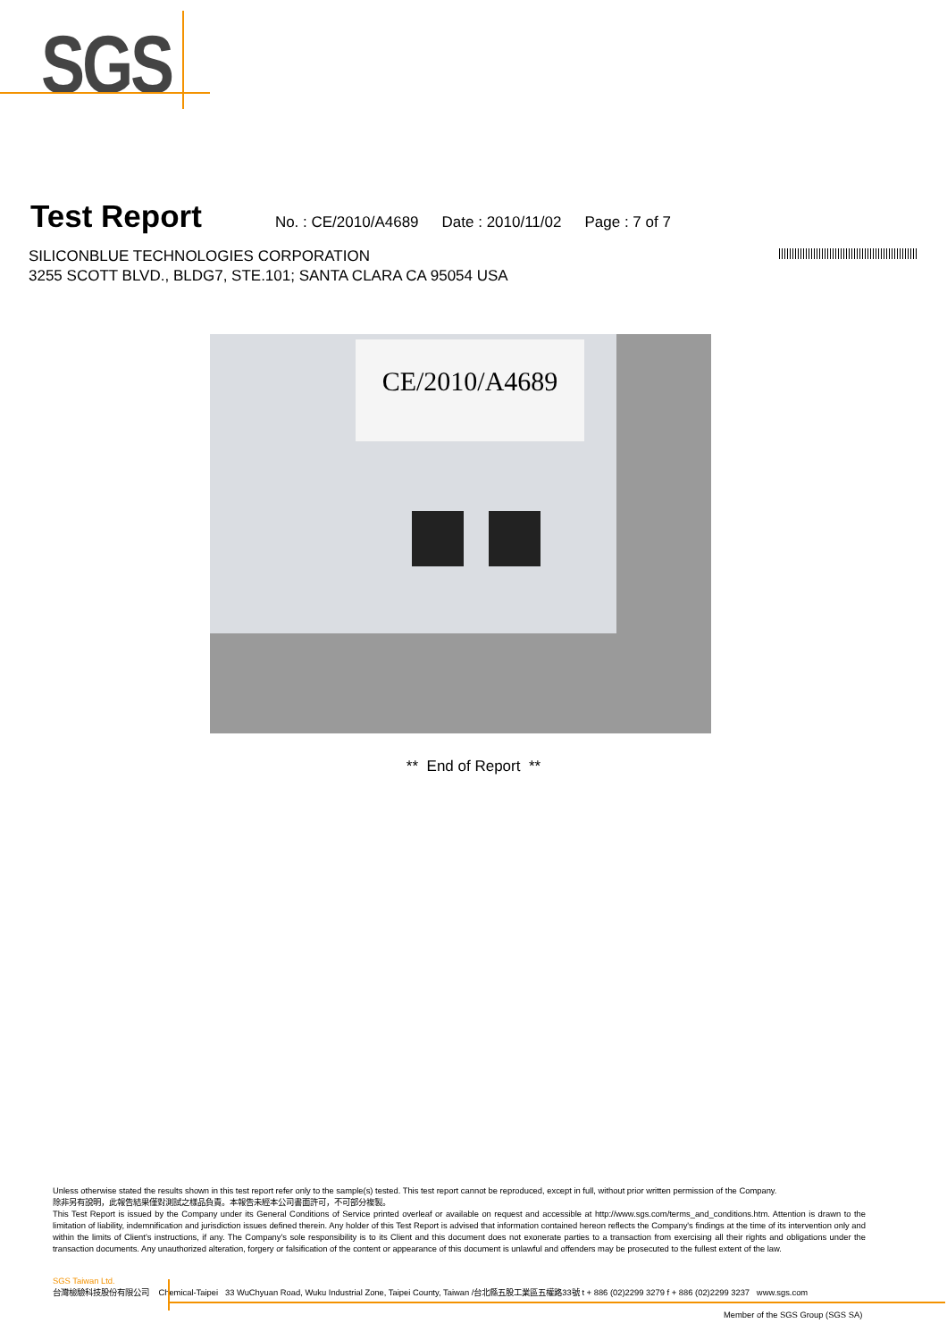SGS
Test Report
No. : CE/2010/A4689 Date : 2010/11/02 Page : 7 of 7
SILICONBLUE TECHNOLOGIES CORPORATION
3255 SCOTT BLVD., BLDG7, STE.101; SANTA CLARA CA 95054 USA
CE/2010/A4689
** End of Report **
Unless otherwise stated the results shown in this test report refer only to the sample(s) tested. This test report cannot be reproduced, except in full, without prior written permission of the Company.
除非另有說明，此報告結果僅對測試之樣品負責。本報告未經本公司書面許可，不可部分複製。
This Test Report is issued by the Company under its General Conditions of Service printed overleaf or available on request and accessible at http://www.sgs.com/terms_and_conditions.htm. Attention is drawn to the limitation of liability, indemnification and jurisdiction issues defined therein. Any holder of this Test Report is advised that information contained hereon reflects the Company's findings at the time of its intervention only and within the limits of Client's instructions, if any. The Company's sole responsibility is to its Client and this document does not exonerate parties to a transaction from exercising all their rights and obligations under the transaction documents. Any unauthorized alteration, forgery or falsification of the content or appearance of this document is unlawful and offenders may be prosecuted to the fullest extent of the law.
SGS Taiwan Ltd.
台灣檢驗科技股份有限公司 Chemical-Taipei 33 WuChyuan Road, Wuku Industrial Zone, Taipei County, Taiwan /台北縣五股工業區五權路33號 t + 886 (02)2299 3279 f + 886 (02)2299 3237 www.sgs.com
Member of the SGS Group (SGS SA)